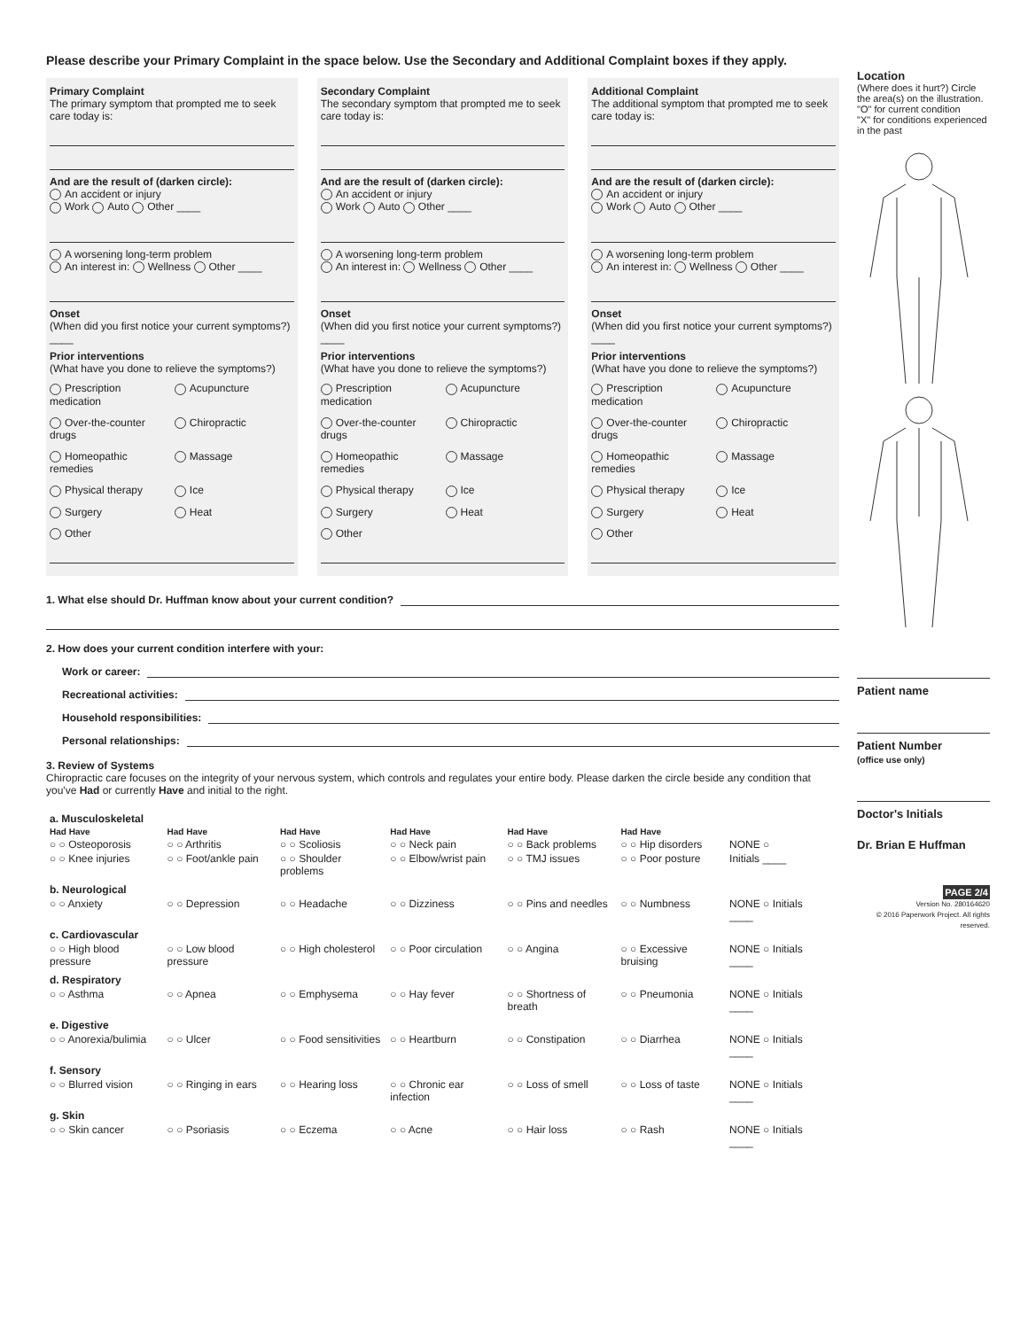Please describe your Primary Complaint in the space below. Use the Secondary and Additional Complaint boxes if they apply.
Primary Complaint
The primary symptom that prompted me to seek care today is:
And are the result of (darken circle):
An accident or injury
Work Auto Other ____
A worsening long-term problem
An interest in: Wellness Other ____
Onset
(When did you first notice your current symptoms?) ____
Prior interventions
(What have you done to relieve the symptoms?)
Prescription medication Acupuncture Over-the-counter drugs Chiropractic Homeopathic remedies Massage Physical therapy Ice Surgery Heat Other
Secondary Complaint
The secondary symptom that prompted me to seek care today is:
And are the result of (darken circle):
An accident or injury
Work Auto Other ____
A worsening long-term problem
An interest in: Wellness Other ____
Onset
(When did you first notice your current symptoms?) ____
Prior interventions
(What have you done to relieve the symptoms?)
Prescription medication Acupuncture Over-the-counter drugs Chiropractic Homeopathic remedies Massage Physical therapy Ice Surgery Heat Other
Additional Complaint
The additional symptom that prompted me to seek care today is:
And are the result of (darken circle):
An accident or injury
Work Auto Other ____
A worsening long-term problem
An interest in: Wellness Other ____
Onset
(When did you first notice your current symptoms?) ____
Prior interventions
(What have you done to relieve the symptoms?)
Prescription medication Acupuncture Over-the-counter drugs Chiropractic Homeopathic remedies Massage Physical therapy Ice Surgery Heat Other
1. What else should Dr. Huffman know about your current condition?
2. How does your current condition interfere with your:
Work or career:
Recreational activities:
Household responsibilities:
Personal relationships:
3. Review of Systems
Chiropractic care focuses on the integrity of your nervous system, which controls and regulates your entire body. Please darken the circle beside any condition that you've Had or currently Have and initial to the right.
| a. Musculoskeletal | | | | | | |
| Had Have | Had Have | Had Have | Had Have | Had Have | Had Have | |
| ○ ○ Osteoporosis | ○ ○ Arthritis | ○ ○ Scoliosis | ○ ○ Neck pain | ○ ○ Back problems | ○ ○ Hip disorders | NONE ○ |
| ○ ○ Knee injuries | ○ ○ Foot/ankle pain | ○ ○ Shoulder problems | ○ ○ Elbow/wrist pain | ○ ○ TMJ issues | ○ ○ Poor posture | Initials ____ |
| b. Neurological | | | | | | |
| ○ ○ Anxiety | ○ ○ Depression | ○ ○ Headache | ○ ○ Dizziness | ○ ○ Pins and needles | ○ ○ Numbness | NONE ○ Initials ____ |
| c. Cardiovascular | | | | | | |
| ○ ○ High blood pressure | ○ ○ Low blood pressure | ○ ○ High cholesterol | ○ ○ Poor circulation | ○ ○ Angina | ○ ○ Excessive bruising | NONE ○ Initials ____ |
| d. Respiratory | | | | | | |
| ○ ○ Asthma | ○ ○ Apnea | ○ ○ Emphysema | ○ ○ Hay fever | ○ ○ Shortness of breath | ○ ○ Pneumonia | NONE ○ Initials ____ |
| e. Digestive | | | | | | |
| ○ ○ Anorexia/bulimia | ○ ○ Ulcer | ○ ○ Food sensitivities | ○ ○ Heartburn | ○ ○ Constipation | ○ ○ Diarrhea | NONE ○ Initials ____ |
| f. Sensory | | | | | | |
| ○ ○ Blurred vision | ○ ○ Ringing in ears | ○ ○ Hearing loss | ○ ○ Chronic ear infection | ○ ○ Loss of smell | ○ ○ Loss of taste | NONE ○ Initials ____ |
| g. Skin | | | | | | |
| ○ ○ Skin cancer | ○ ○ Psoriasis | ○ ○ Eczema | ○ ○ Acne | ○ ○ Hair loss | ○ ○ Rash | NONE ○ Initials ____ |
Location
(Where does it hurt?) Circle the area(s) on the illustration.
"O" for current condition
"X" for conditions experienced in the past
Patient name
Patient Number
(office use only)
Doctor's Initials
Dr. Brian E Huffman
PAGE 2/4
Version No. 280164620
© 2016 Paperwork Project. All rights reserved.